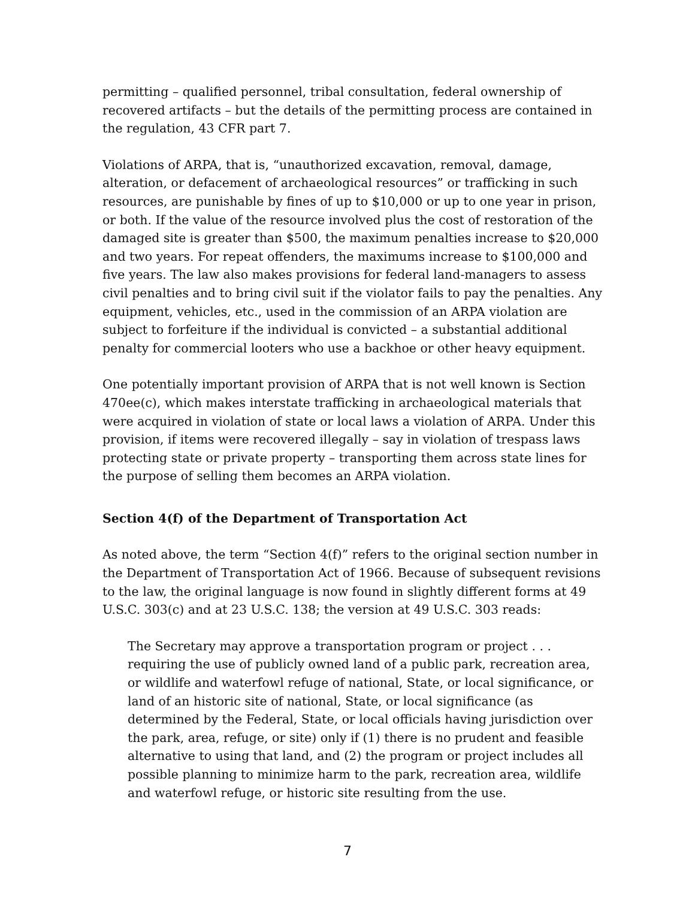permitting – qualified personnel, tribal consultation, federal ownership of recovered artifacts – but the details of the permitting process are contained in the regulation, 43 CFR part 7.
Violations of ARPA, that is, “unauthorized excavation, removal, damage, alteration, or defacement of archaeological resources” or trafficking in such resources, are punishable by fines of up to $10,000 or up to one year in prison, or both. If the value of the resource involved plus the cost of restoration of the damaged site is greater than $500, the maximum penalties increase to $20,000 and two years. For repeat offenders, the maximums increase to $100,000 and five years. The law also makes provisions for federal land-managers to assess civil penalties and to bring civil suit if the violator fails to pay the penalties. Any equipment, vehicles, etc., used in the commission of an ARPA violation are subject to forfeiture if the individual is convicted – a substantial additional penalty for commercial looters who use a backhoe or other heavy equipment.
One potentially important provision of ARPA that is not well known is Section 470ee(c), which makes interstate trafficking in archaeological materials that were acquired in violation of state or local laws a violation of ARPA. Under this provision, if items were recovered illegally – say in violation of trespass laws protecting state or private property – transporting them across state lines for the purpose of selling them becomes an ARPA violation.
Section 4(f) of the Department of Transportation Act
As noted above, the term “Section 4(f)” refers to the original section number in the Department of Transportation Act of 1966. Because of subsequent revisions to the law, the original language is now found in slightly different forms at 49 U.S.C. 303(c) and at 23 U.S.C. 138; the version at 49 U.S.C. 303 reads:
The Secretary may approve a transportation program or project . . . requiring the use of publicly owned land of a public park, recreation area, or wildlife and waterfowl refuge of national, State, or local significance, or land of an historic site of national, State, or local significance (as determined by the Federal, State, or local officials having jurisdiction over the park, area, refuge, or site) only if (1) there is no prudent and feasible alternative to using that land, and (2) the program or project includes all possible planning to minimize harm to the park, recreation area, wildlife and waterfowl refuge, or historic site resulting from the use.
7